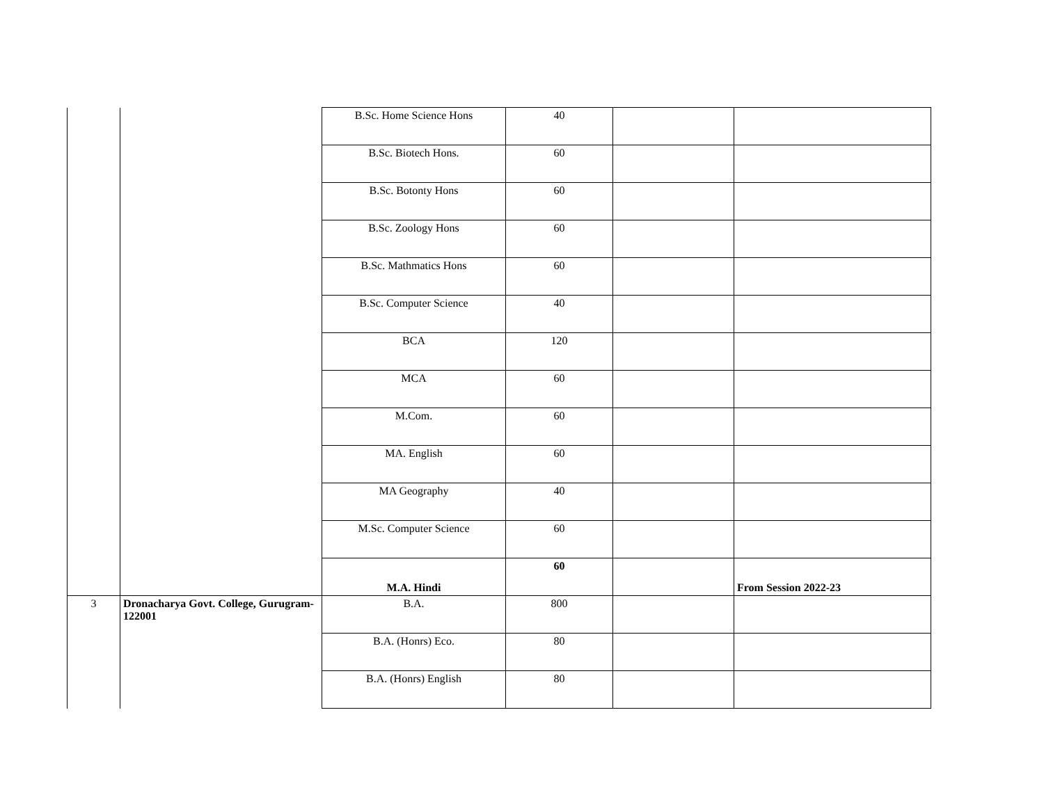| | | B.Sc. Home Science Hons | 40 | | |
| | | B.Sc. Biotech Hons. | 60 | | |
| | | B.Sc. Botonty Hons | 60 | | |
| | | B.Sc. Zoology Hons | 60 | | |
| | | B.Sc. Mathmatics Hons | 60 | | |
| | | B.Sc. Computer Science | 40 | | |
| | | BCA | 120 | | |
| | | MCA | 60 | | |
| | | M.Com. | 60 | | |
| | | MA. English | 60 | | |
| | | MA Geography | 40 | | |
| | | M.Sc. Computer Science | 60 | | |
| | | M.A. Hindi | 60 | | From Session 2022-23 |
| 3 | Dronacharya Govt. College, Gurugram-122001 | B.A. | 800 | | |
| | | B.A. (Honrs) Eco. | 80 | | |
| | | B.A. (Honrs) English | 80 | | |